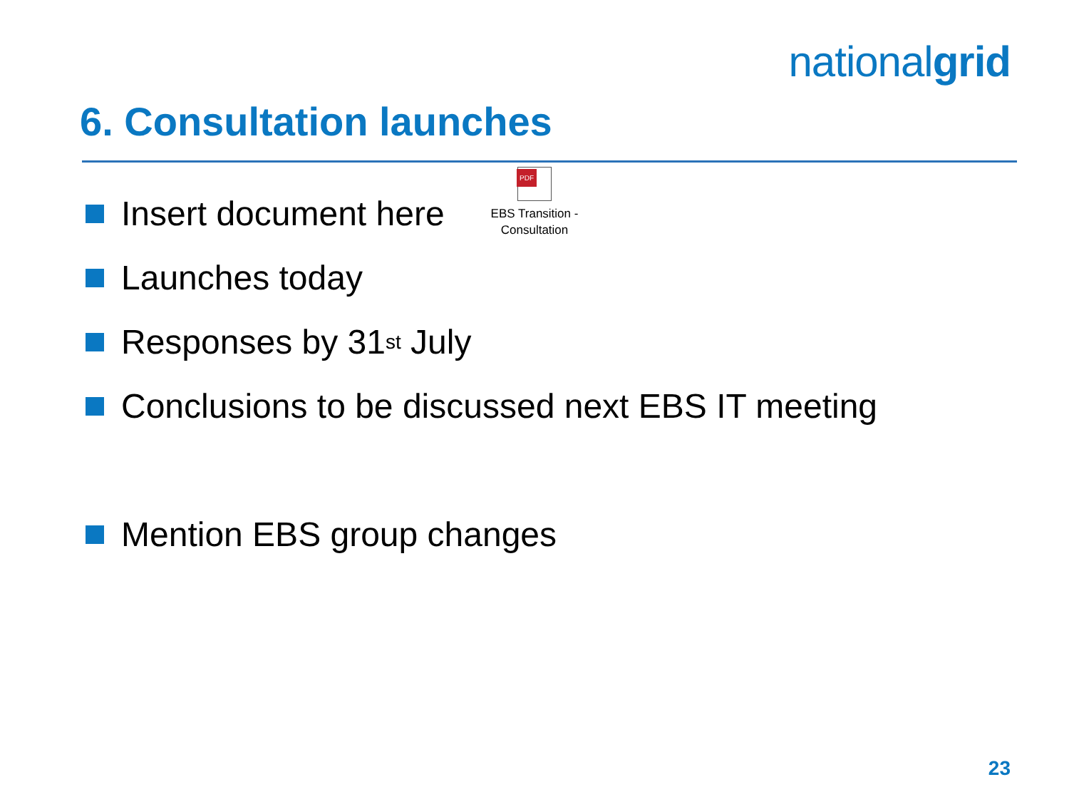nationalgrid
6. Consultation launches
Insert document here
Launches today
Responses by 31<sup>st</sup> July
Conclusions to be discussed next EBS IT meeting
Mention EBS group changes
PDF
EBS Transition - Consultation
23